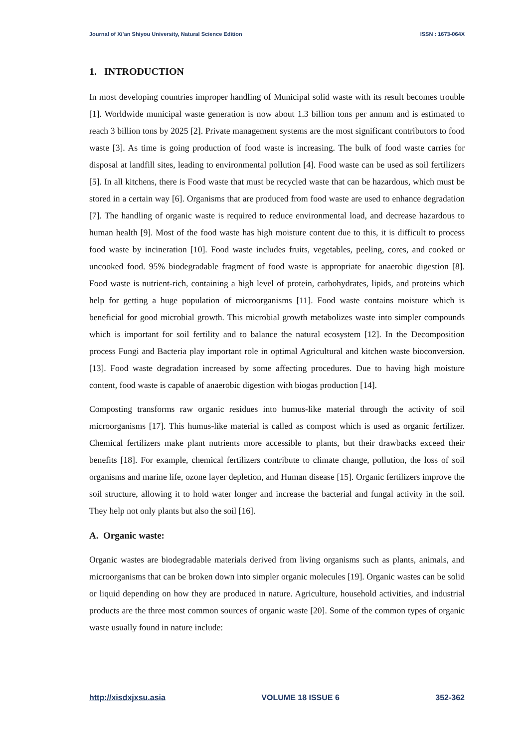Journal of Xi’an Shiyou University, Natural Science Edition ISSN : 1673-064X
1. INTRODUCTION
In most developing countries improper handling of Municipal solid waste with its result becomes trouble [1]. Worldwide municipal waste generation is now about 1.3 billion tons per annum and is estimated to reach 3 billion tons by 2025 [2]. Private management systems are the most significant contributors to food waste [3]. As time is going production of food waste is increasing. The bulk of food waste carries for disposal at landfill sites, leading to environmental pollution [4]. Food waste can be used as soil fertilizers [5]. In all kitchens, there is Food waste that must be recycled waste that can be hazardous, which must be stored in a certain way [6]. Organisms that are produced from food waste are used to enhance degradation [7]. The handling of organic waste is required to reduce environmental load, and decrease hazardous to human health [9]. Most of the food waste has high moisture content due to this, it is difficult to process food waste by incineration [10]. Food waste includes fruits, vegetables, peeling, cores, and cooked or uncooked food. 95% biodegradable fragment of food waste is appropriate for anaerobic digestion [8]. Food waste is nutrient-rich, containing a high level of protein, carbohydrates, lipids, and proteins which help for getting a huge population of microorganisms [11]. Food waste contains moisture which is beneficial for good microbial growth. This microbial growth metabolizes waste into simpler compounds which is important for soil fertility and to balance the natural ecosystem [12]. In the Decomposition process Fungi and Bacteria play important role in optimal Agricultural and kitchen waste bioconversion. [13]. Food waste degradation increased by some affecting procedures. Due to having high moisture content, food waste is capable of anaerobic digestion with biogas production [14].
Composting transforms raw organic residues into humus-like material through the activity of soil microorganisms [17]. This humus-like material is called as compost which is used as organic fertilizer. Chemical fertilizers make plant nutrients more accessible to plants, but their drawbacks exceed their benefits [18]. For example, chemical fertilizers contribute to climate change, pollution, the loss of soil organisms and marine life, ozone layer depletion, and Human disease [15]. Organic fertilizers improve the soil structure, allowing it to hold water longer and increase the bacterial and fungal activity in the soil. They help not only plants but also the soil [16].
A. Organic waste:
Organic wastes are biodegradable materials derived from living organisms such as plants, animals, and microorganisms that can be broken down into simpler organic molecules [19]. Organic wastes can be solid or liquid depending on how they are produced in nature. Agriculture, household activities, and industrial products are the three most common sources of organic waste [20]. Some of the common types of organic waste usually found in nature include:
http://xisdxjxsu.asia VOLUME 18 ISSUE 6 352-362